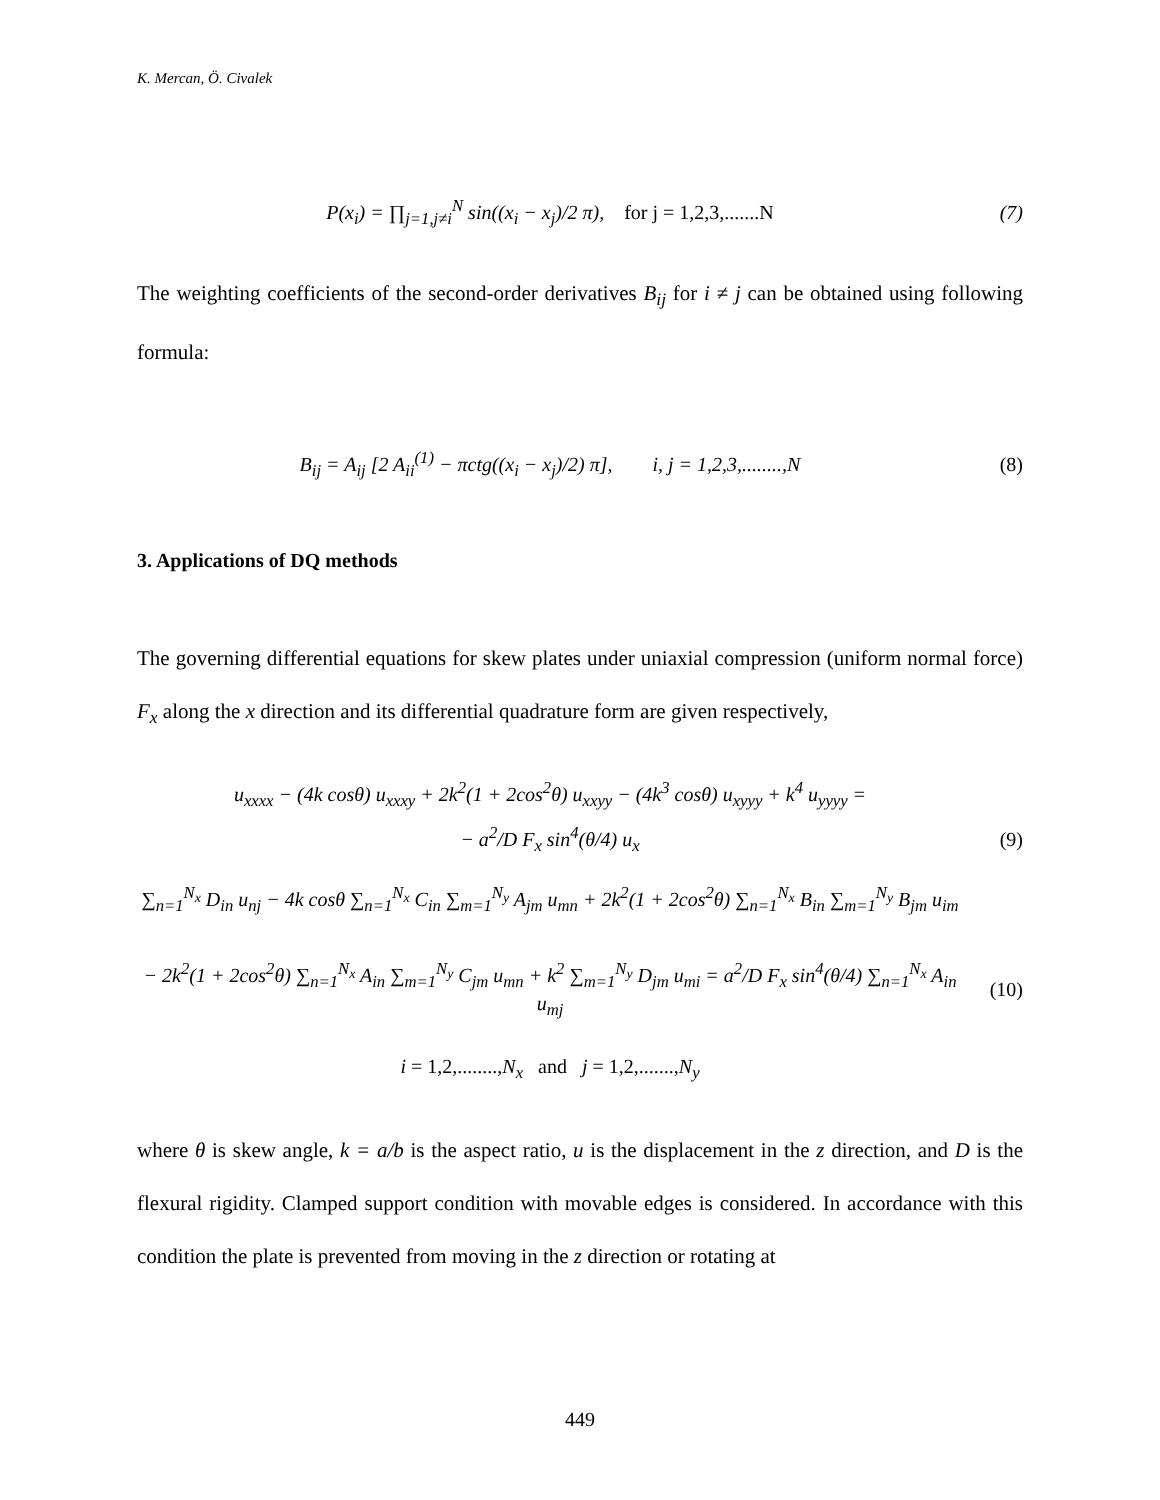K. Mercan, Ö. Civalek
P(x<sub>i</sub>) = ∏<sub>j=1,j≠i</sub><sup>N</sup> sin((x<sub>i</sub> − x<sub>j</sub>)/2 π), for j = 1,2,3,.......N
(7)
The weighting coefficients of the second-order derivatives B<sub>ij</sub> for i ≠ j can be obtained using following formula:
B<sub>ij</sub> = A<sub>ij</sub> [2 A<sub>ii</sub><sup>(1)</sup> − πctg((x<sub>i</sub> − x<sub>j</sub>)/2) π], i, j = 1,2,3,........,N
(8)
3. Applications of DQ methods
The governing differential equations for skew plates under uniaxial compression (uniform normal force) F<sub>x</sub> along the x direction and its differential quadrature form are given respectively,
u<sub>xxxx</sub> − (4k cosθ) u<sub>xxxy</sub> + 2k<sup>2</sup>(1 + 2cos<sup>2</sup>θ) u<sub>xxyy</sub> − (4k<sup>3</sup> cosθ) u<sub>xyyy</sub> + k<sup>4</sup> u<sub>yyyy</sub> =
− a<sup>2</sup>/D F<sub>x</sub> sin<sup>4</sup>(θ/4) u<sub>x</sub> (9)
∑<sub>n=1</sub><sup>N<sub>x</sub></sup> D<sub>in</sub> u<sub>nj</sub> − 4k cosθ ∑<sub>n=1</sub><sup>N<sub>x</sub></sup> C<sub>in</sub> ∑<sub>m=1</sub><sup>N<sub>y</sub></sup> A<sub>jm</sub> u<sub>mn</sub> + 2k<sup>2</sup>(1 + 2cos<sup>2</sup>θ) ∑<sub>n=1</sub><sup>N<sub>x</sub></sup> B<sub>in</sub> ∑<sub>m=1</sub><sup>N<sub>y</sub></sup> B<sub>jm</sub> u<sub>im</sub>
− 2k<sup>2</sup>(1 + 2cos<sup>2</sup>θ) ∑<sub>n=1</sub><sup>N<sub>x</sub></sup> A<sub>in</sub> ∑<sub>m=1</sub><sup>N<sub>y</sub></sup> C<sub>jm</sub> u<sub>mn</sub> + k<sup>2</sup> ∑<sub>m=1</sub><sup>N<sub>y</sub></sup> D<sub>jm</sub> u<sub>mi</sub> = a<sup>2</sup>/D F<sub>x</sub> sin<sup>4</sup>(θ/4) ∑<sub>n=1</sub><sup>N<sub>x</sub></sup> A<sub>in</sub> u<sub>mj</sub>
(10)
i = 1,2,........, N<sub>x</sub> and j = 1,2,......., N<sub>y</sub>
where θ is skew angle, k = a/b is the aspect ratio, u is the displacement in the z direction, and D is the flexural rigidity. Clamped support condition with movable edges is considered. In accordance with this condition the plate is prevented from moving in the z direction or rotating at
449